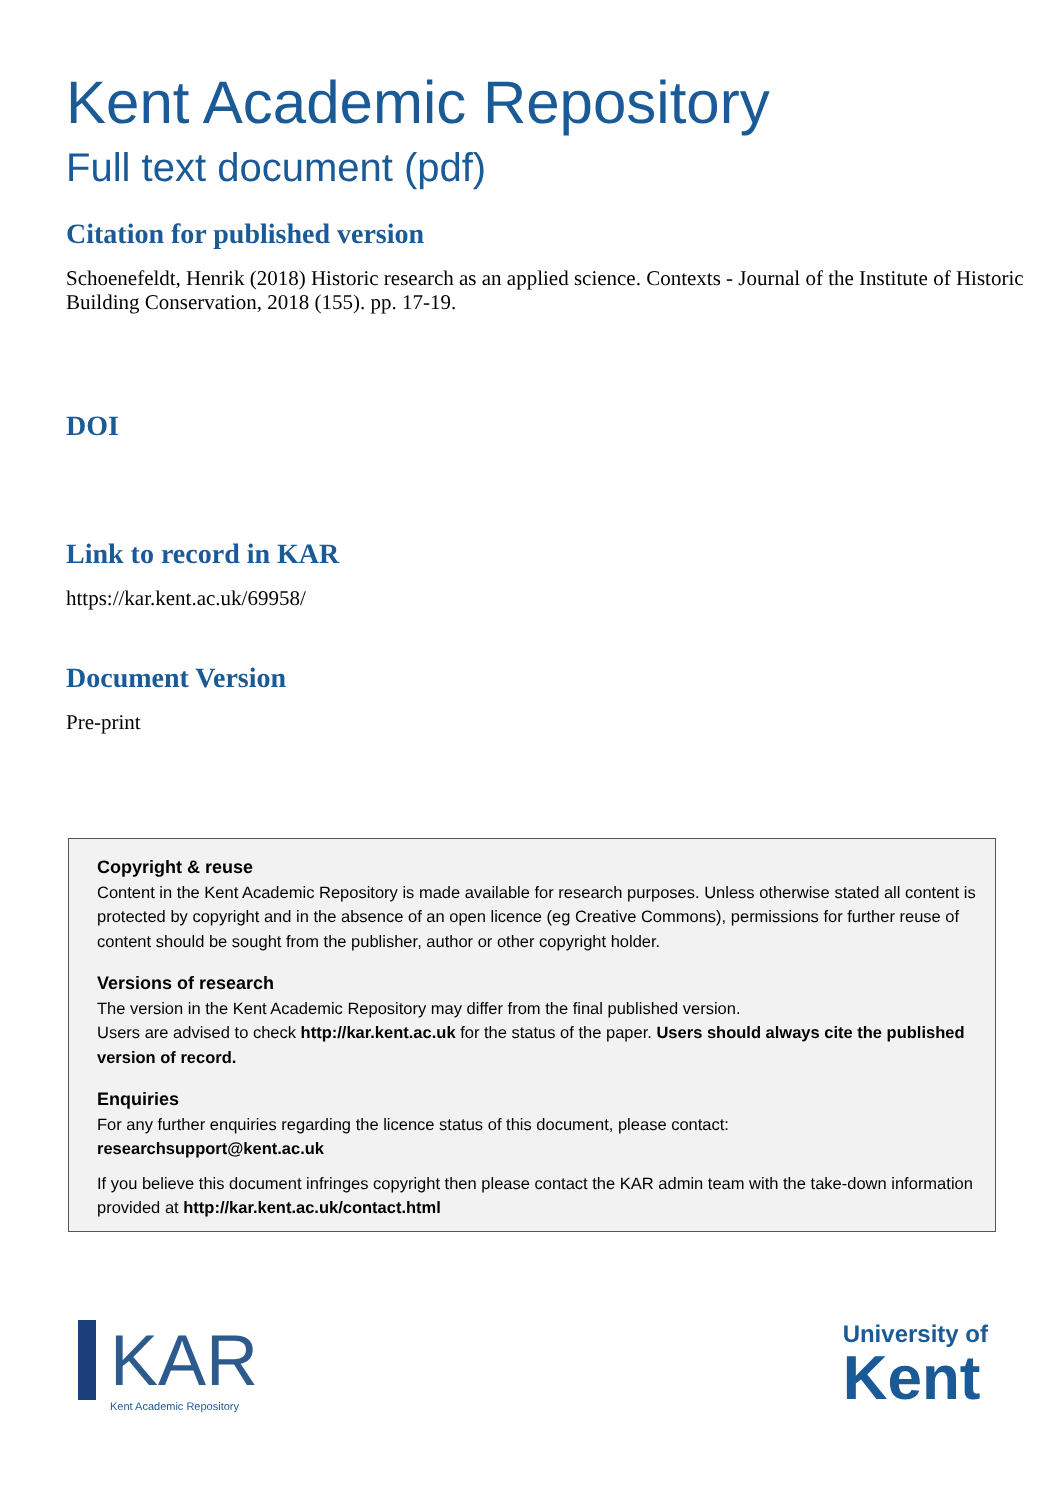Kent Academic Repository
Full text document (pdf)
Citation for published version
Schoenefeldt, Henrik (2018) Historic research as an applied science. Contexts - Journal of the Institute of Historic Building Conservation, 2018 (155). pp. 17-19.
DOI
Link to record in KAR
https://kar.kent.ac.uk/69958/
Document Version
Pre-print
Copyright & reuse
Content in the Kent Academic Repository is made available for research purposes. Unless otherwise stated all content is protected by copyright and in the absence of an open licence (eg Creative Commons), permissions for further reuse of content should be sought from the publisher, author or other copyright holder.
Versions of research
The version in the Kent Academic Repository may differ from the final published version.
Users are advised to check http://kar.kent.ac.uk for the status of the paper. Users should always cite the published version of record.
Enquiries
For any further enquiries regarding the licence status of this document, please contact:
researchsupport@kent.ac.uk
If you believe this document infringes copyright then please contact the KAR admin team with the take-down information provided at http://kar.kent.ac.uk/contact.html
KAR
Kent Academic Repository
University of
Kent